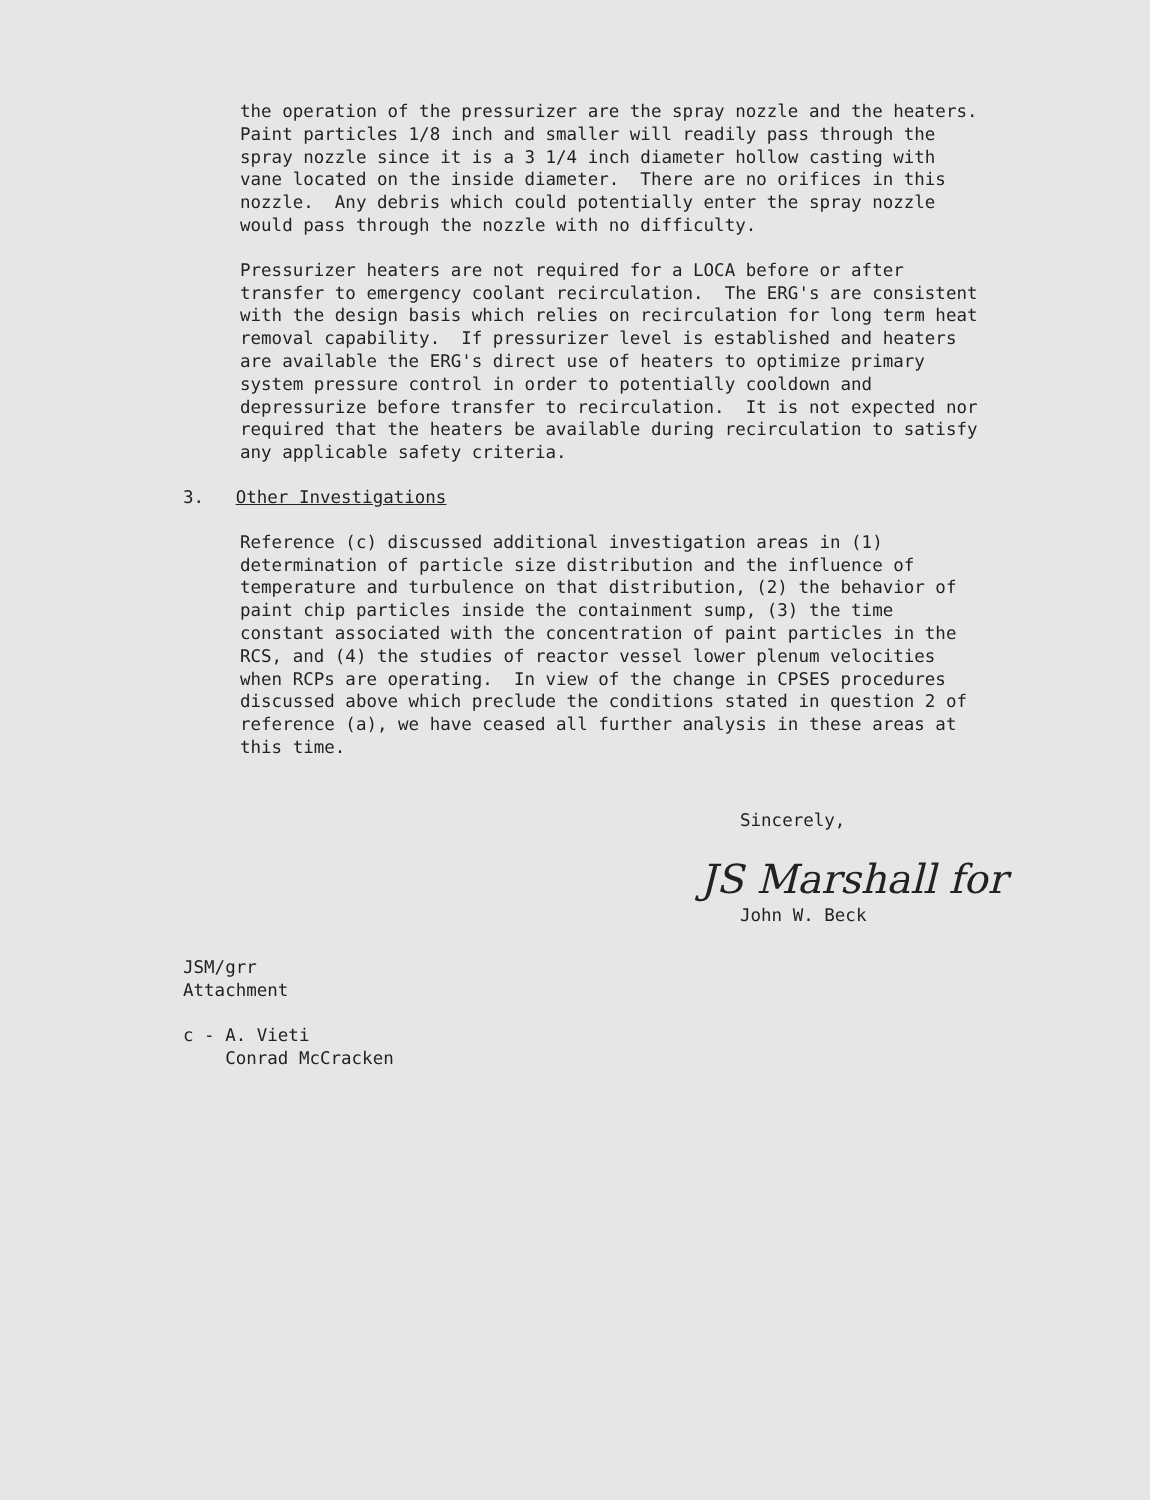the operation of the pressurizer are the spray nozzle and the heaters. Paint particles 1/8 inch and smaller will readily pass through the spray nozzle since it is a 3 1/4 inch diameter hollow casting with vane located on the inside diameter. There are no orifices in this nozzle. Any debris which could potentially enter the spray nozzle would pass through the nozzle with no difficulty.
Pressurizer heaters are not required for a LOCA before or after transfer to emergency coolant recirculation. The ERG's are consistent with the design basis which relies on recirculation for long term heat removal capability. If pressurizer level is established and heaters are available the ERG's direct use of heaters to optimize primary system pressure control in order to potentially cooldown and depressurize before transfer to recirculation. It is not expected nor required that the heaters be available during recirculation to satisfy any applicable safety criteria.
3. Other Investigations
Reference (c) discussed additional investigation areas in (1) determination of particle size distribution and the influence of temperature and turbulence on that distribution, (2) the behavior of paint chip particles inside the containment sump, (3) the time constant associated with the concentration of paint particles in the RCS, and (4) the studies of reactor vessel lower plenum velocities when RCPs are operating. In view of the change in CPSES procedures discussed above which preclude the conditions stated in question 2 of reference (a), we have ceased all further analysis in these areas at this time.
Sincerely,
JS Marshall for
John W. Beck
JSM/grr Attachment
c - A. Vieti Conrad McCracken